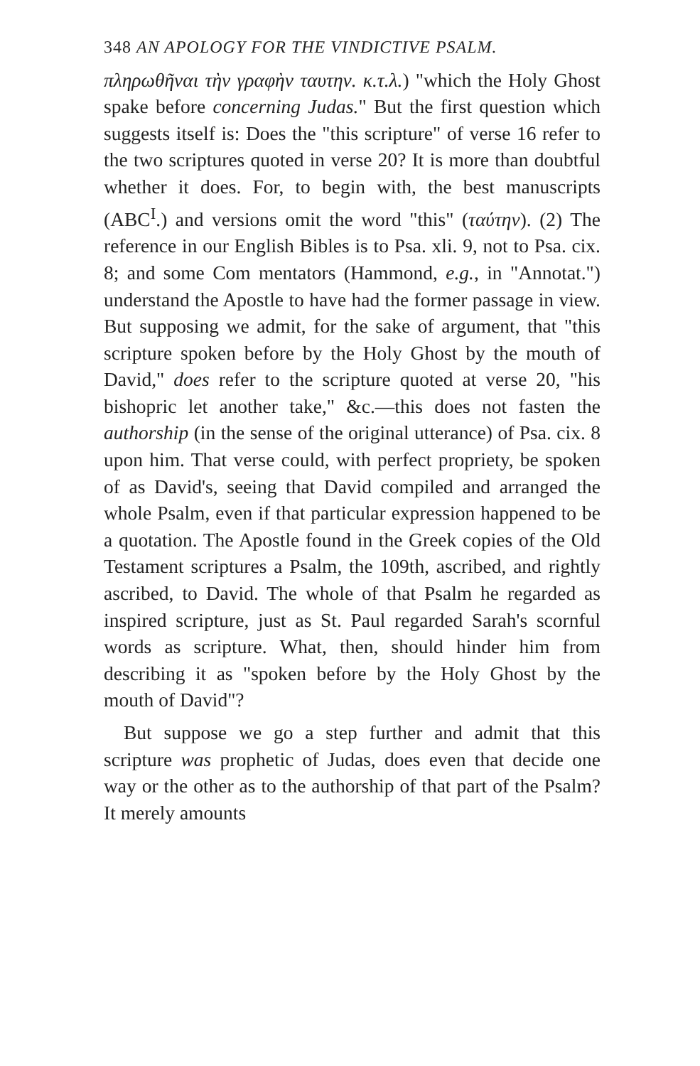348 AN APOLOGY FOR THE VINDICTIVE PSALM.
πληρωθῆναι τὴν γραφὴν ταυτην. κ.τ.λ.) "which the Holy Ghost spake before concerning Judas." But the first question which suggests itself is: Does the "this scripture" of verse 16 refer to the two scriptures quoted in verse 20? It is more than doubtful whether it does. For, to begin with, the best manuscripts (ABC<sup>I</sup>.) and versions omit the word "this" (ταύτην). (2) The reference in our English Bibles is to Psa. xli. 9, not to Psa. cix. 8; and some Com mentators (Hammond, e.g., in "Annotat.") understand the Apostle to have had the former passage in view. But supposing we admit, for the sake of argument, that "this scripture spoken before by the Holy Ghost by the mouth of David," does refer to the scripture quoted at verse 20, "his bishopric let another take," &c.—this does not fasten the authorship (in the sense of the original utterance) of Psa. cix. 8 upon him. That verse could, with perfect propriety, be spoken of as David's, seeing that David compiled and arranged the whole Psalm, even if that particular expression happened to be a quotation. The Apostle found in the Greek copies of the Old Testament scriptures a Psalm, the 109th, ascribed, and rightly ascribed, to David. The whole of that Psalm he regarded as inspired scripture, just as St. Paul regarded Sarah's scornful words as scripture. What, then, should hinder him from describing it as "spoken before by the Holy Ghost by the mouth of David"?
But suppose we go a step further and admit that this scripture was prophetic of Judas, does even that decide one way or the other as to the authorship of that part of the Psalm? It merely amounts